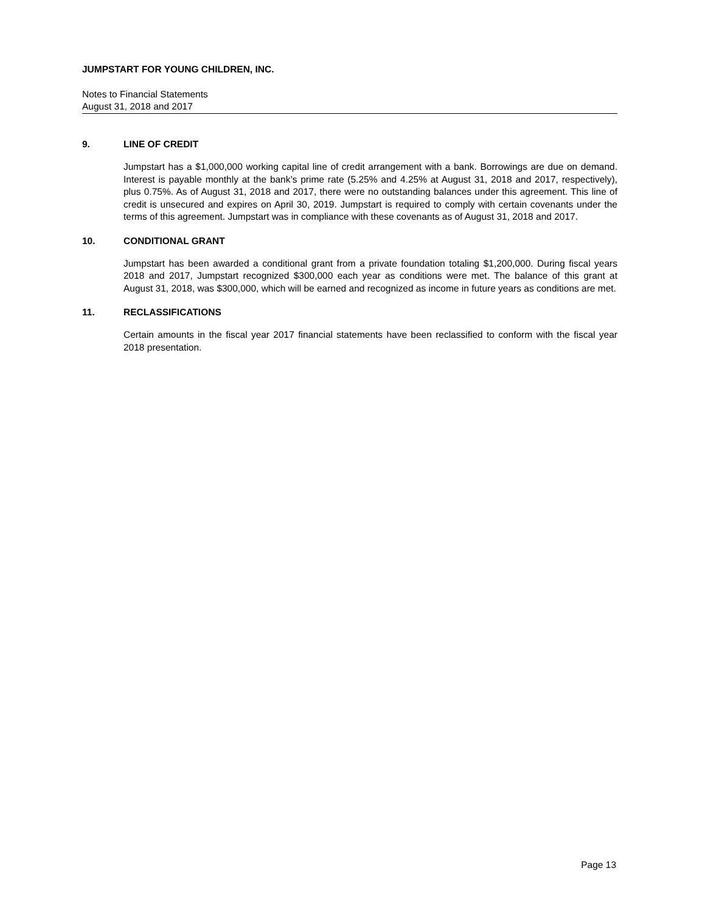JUMPSTART FOR YOUNG CHILDREN, INC.
Notes to Financial Statements
August 31, 2018 and 2017
9. LINE OF CREDIT
Jumpstart has a $1,000,000 working capital line of credit arrangement with a bank. Borrowings are due on demand. Interest is payable monthly at the bank’s prime rate (5.25% and 4.25% at August 31, 2018 and 2017, respectively), plus 0.75%. As of August 31, 2018 and 2017, there were no outstanding balances under this agreement. This line of credit is unsecured and expires on April 30, 2019. Jumpstart is required to comply with certain covenants under the terms of this agreement. Jumpstart was in compliance with these covenants as of August 31, 2018 and 2017.
10. CONDITIONAL GRANT
Jumpstart has been awarded a conditional grant from a private foundation totaling $1,200,000. During fiscal years 2018 and 2017, Jumpstart recognized $300,000 each year as conditions were met. The balance of this grant at August 31, 2018, was $300,000, which will be earned and recognized as income in future years as conditions are met.
11. RECLASSIFICATIONS
Certain amounts in the fiscal year 2017 financial statements have been reclassified to conform with the fiscal year 2018 presentation.
Page 13